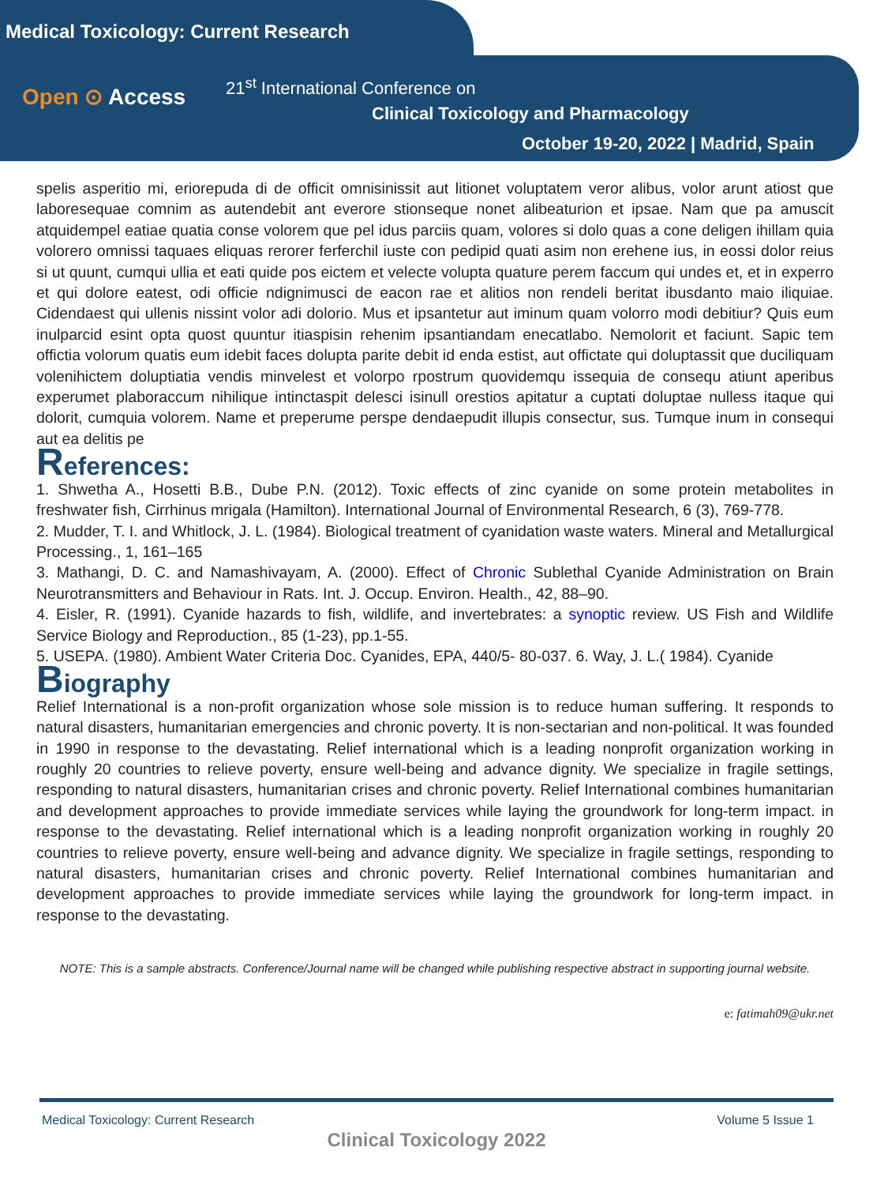Medical Toxicology: Current Research
Open ⊙ Access
21<sup>st</sup> International Conference on
Clinical Toxicology and Pharmacology
October 19-20, 2022 | Madrid, Spain
spelis asperitio mi, eriorepuda di de officit omnisinissit aut litionet voluptatem veror alibus, volor arunt atiost que laboresequae comnim as autendebit ant everore stionseque nonet alibeaturion et ipsae. Nam que pa amuscit atquidempel eatiae quatia conse volorem que pel idus parciis quam, volores si dolo quas a cone deligen ihillam quia volorero omnissi taquaes eliquas rerorer ferferchil iuste con pedipid quati asim non erehene ius, in eossi dolor reius si ut quunt, cumqui ullia et eati quide pos eictem et velecte volupta quature perem faccum qui undes et, et in experro et qui dolore eatest, odi officie ndignimusci de eacon rae et alitios non rendeli beritat ibusdanto maio iliquiae. Cidendaest qui ullenis nissint volor adi dolorio. Mus et ipsantetur aut iminum quam volorro modi debitiur? Quis eum inulparcid esint opta quost quuntur itiaspisin rehenim ipsantiandam enecatlabo. Nemolorit et faciunt. Sapic tem offictia volorum quatis eum idebit faces dolupta parite debit id enda estist, aut offictate qui doluptassit que duciliquam volenihictem doluptiatia vendis minvelest et volorpo rpostrum quovidemqu issequia de consequ atiunt aperibus experumet plaboraccum nihilique intinctaspit delesci isinull orestios apitatur a cuptati doluptae nulless itaque qui dolorit, cumquia volorem. Name et preperume perspe dendaepudit illupis consectur, sus. Tumque inum in consequi aut ea delitis pe
References:
1. Shwetha A., Hosetti B.B., Dube P.N. (2012). Toxic effects of zinc cyanide on some protein metabolites in freshwater fish, Cirrhinus mrigala (Hamilton). International Journal of Environmental Research, 6 (3), 769-778.
2. Mudder, T. I. and Whitlock, J. L. (1984). Biological treatment of cyanidation waste waters. Mineral and Metallurgical Processing., 1, 161–165
3. Mathangi, D. C. and Namashivayam, A. (2000). Effect of Chronic Sublethal Cyanide Administration on Brain Neurotransmitters and Behaviour in Rats. Int. J. Occup. Environ. Health., 42, 88–90.
4. Eisler, R. (1991). Cyanide hazards to fish, wildlife, and invertebrates: a synoptic review. US Fish and Wildlife Service Biology and Reproduction., 85 (1-23), pp.1-55.
5. USEPA. (1980). Ambient Water Criteria Doc. Cyanides, EPA, 440/5- 80-037. 6. Way, J. L.( 1984). Cyanide
Biography
Relief International is a non-profit organization whose sole mission is to reduce human suffering. It responds to natural disasters, humanitarian emergencies and chronic poverty. It is non-sectarian and non-political. It was founded in 1990 in response to the devastating. Relief international which is a leading nonprofit organization working in roughly 20 countries to relieve poverty, ensure well-being and advance dignity. We specialize in fragile settings, responding to natural disasters, humanitarian crises and chronic poverty. Relief International combines humanitarian and development approaches to provide immediate services while laying the groundwork for long-term impact. in response to the devastating. Relief international which is a leading nonprofit organization working in roughly 20 countries to relieve poverty, ensure well-being and advance dignity. We specialize in fragile settings, responding to natural disasters, humanitarian crises and chronic poverty. Relief International combines humanitarian and development approaches to provide immediate services while laying the groundwork for long-term impact. in response to the devastating.
NOTE: This is a sample abstracts. Conference/Journal name will be changed while publishing respective abstract in supporting journal website.
e: fatimah09@ukr.net
Medical Toxicology: Current Research Volume 5 Issue 1
Clinical Toxicology 2022